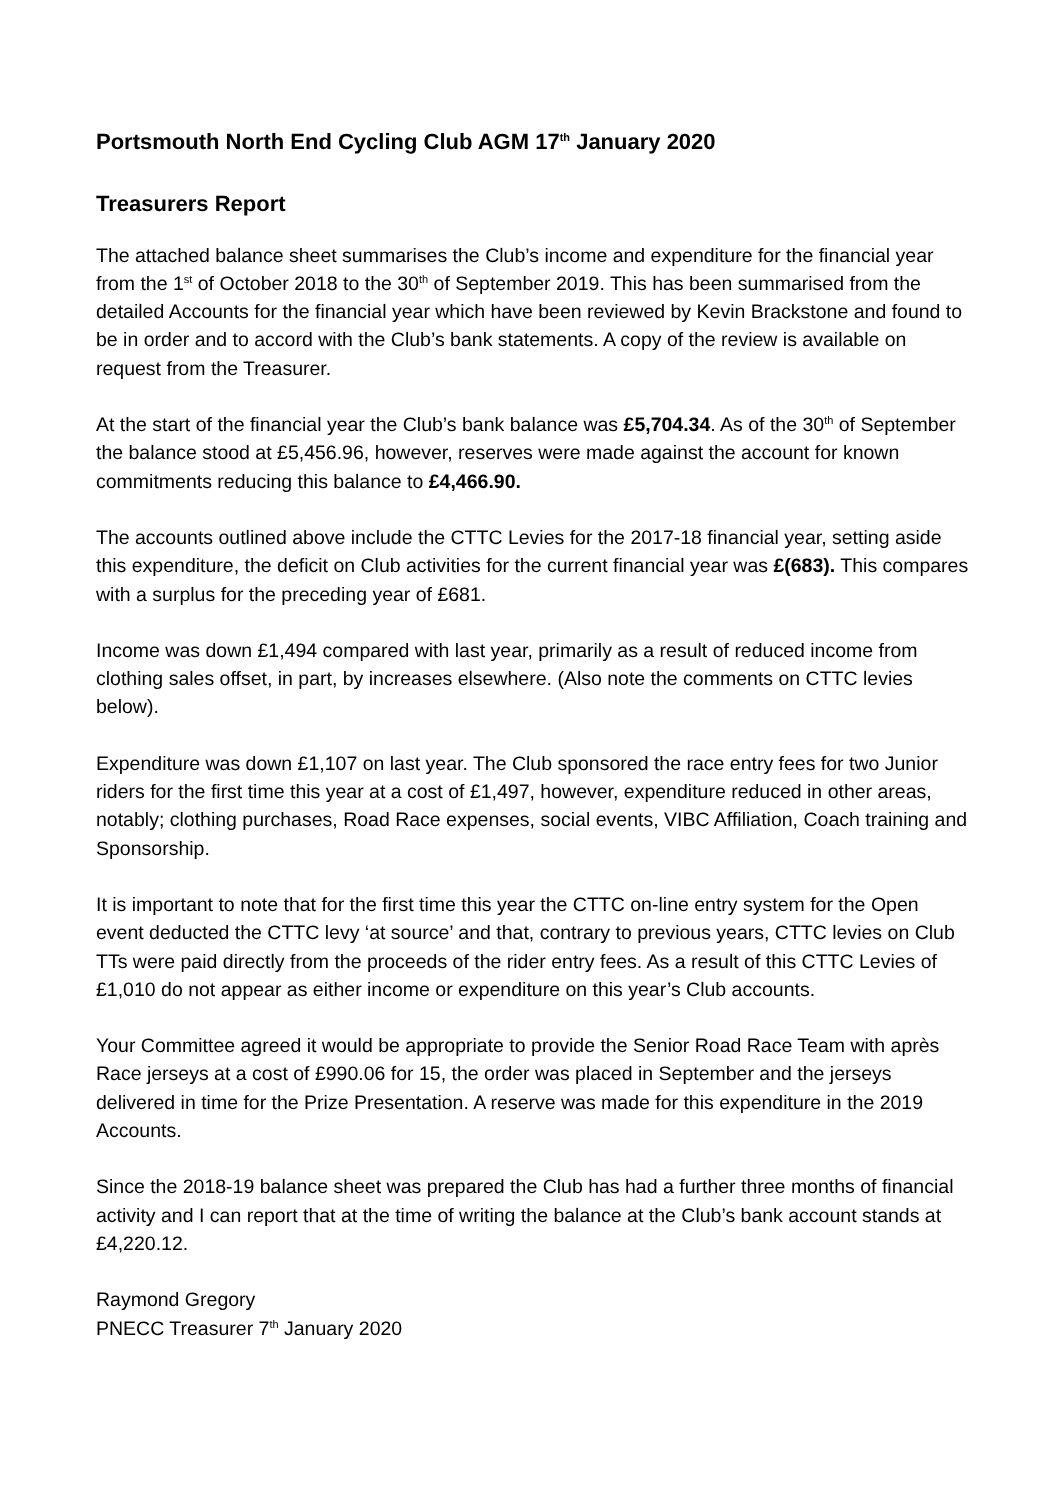Portsmouth North End Cycling Club AGM 17<sup>th</sup> January 2020
Treasurers Report
The attached balance sheet summarises the Club’s income and expenditure for the financial year from the 1<sup>st</sup> of October 2018 to the 30<sup>th</sup> of September 2019. This has been summarised from the detailed Accounts for the financial year which have been reviewed by Kevin Brackstone and found to be in order and to accord with the Club’s bank statements. A copy of the review is available on request from the Treasurer.
At the start of the financial year the Club’s bank balance was £5,704.34. As of the 30<sup>th</sup> of September the balance stood at £5,456.96, however, reserves were made against the account for known commitments reducing this balance to £4,466.90.
The accounts outlined above include the CTTC Levies for the 2017-18 financial year, setting aside this expenditure, the deficit on Club activities for the current financial year was £(683). This compares with a surplus for the preceding year of £681.
Income was down £1,494 compared with last year, primarily as a result of reduced income from clothing sales offset, in part, by increases elsewhere. (Also note the comments on CTTC levies below).
Expenditure was down £1,107 on last year. The Club sponsored the race entry fees for two Junior riders for the first time this year at a cost of £1,497, however, expenditure reduced in other areas, notably; clothing purchases, Road Race expenses, social events, VIBC Affiliation, Coach training and Sponsorship.
It is important to note that for the first time this year the CTTC on-line entry system for the Open event deducted the CTTC levy ‘at source’ and that, contrary to previous years, CTTC levies on Club TTs were paid directly from the proceeds of the rider entry fees. As a result of this CTTC Levies of £1,010 do not appear as either income or expenditure on this year’s Club accounts.
Your Committee agreed it would be appropriate to provide the Senior Road Race Team with après Race jerseys at a cost of £990.06 for 15, the order was placed in September and the jerseys delivered in time for the Prize Presentation. A reserve was made for this expenditure in the 2019 Accounts.
Since the 2018-19 balance sheet was prepared the Club has had a further three months of financial activity and I can report that at the time of writing the balance at the Club’s bank account stands at £4,220.12.
Raymond Gregory
PNECC Treasurer 7<sup>th</sup> January 2020